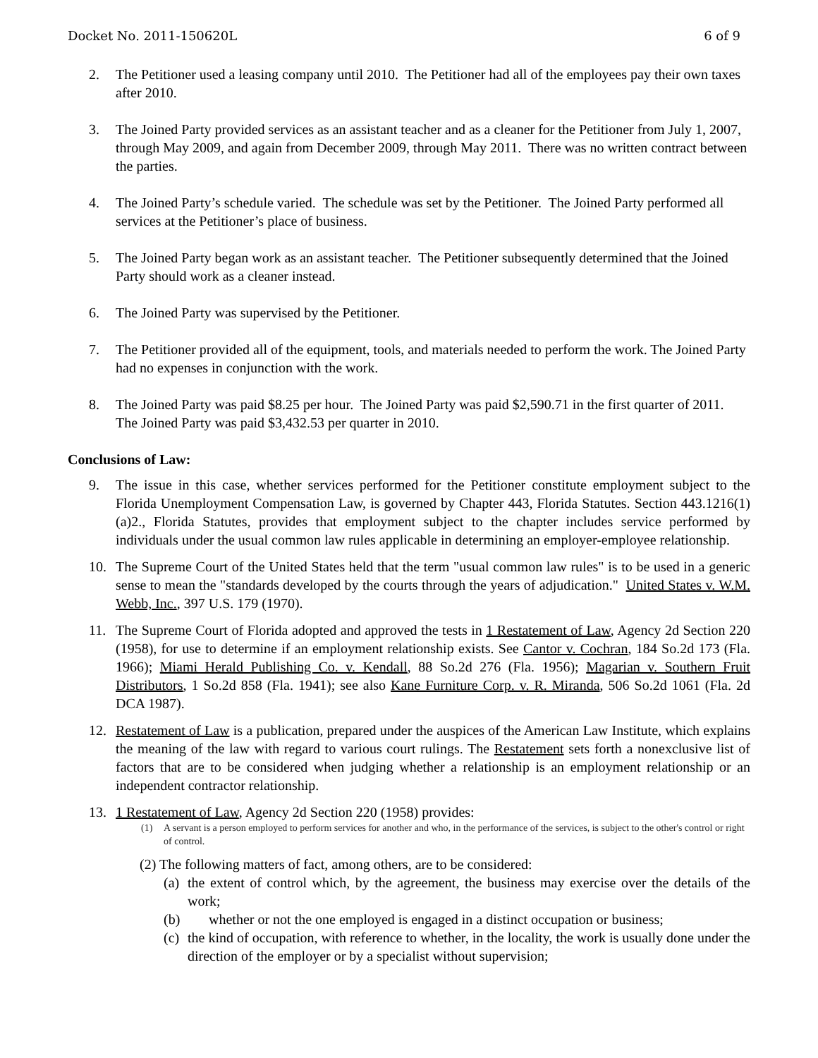Docket No. 2011-150620L 6 of 9
2. The Petitioner used a leasing company until 2010. The Petitioner had all of the employees pay their own taxes after 2010.
3. The Joined Party provided services as an assistant teacher and as a cleaner for the Petitioner from July 1, 2007, through May 2009, and again from December 2009, through May 2011. There was no written contract between the parties.
4. The Joined Party’s schedule varied. The schedule was set by the Petitioner. The Joined Party performed all services at the Petitioner’s place of business.
5. The Joined Party began work as an assistant teacher. The Petitioner subsequently determined that the Joined Party should work as a cleaner instead.
6. The Joined Party was supervised by the Petitioner.
7. The Petitioner provided all of the equipment, tools, and materials needed to perform the work. The Joined Party had no expenses in conjunction with the work.
8. The Joined Party was paid $8.25 per hour. The Joined Party was paid $2,590.71 in the first quarter of 2011. The Joined Party was paid $3,432.53 per quarter in 2010.
Conclusions of Law:
9. The issue in this case, whether services performed for the Petitioner constitute employment subject to the Florida Unemployment Compensation Law, is governed by Chapter 443, Florida Statutes. Section 443.1216(1)(a)2., Florida Statutes, provides that employment subject to the chapter includes service performed by individuals under the usual common law rules applicable in determining an employer-employee relationship.
10. The Supreme Court of the United States held that the term "usual common law rules" is to be used in a generic sense to mean the "standards developed by the courts through the years of adjudication." United States v. W.M. Webb, Inc., 397 U.S. 179 (1970).
11. The Supreme Court of Florida adopted and approved the tests in 1 Restatement of Law, Agency 2d Section 220 (1958), for use to determine if an employment relationship exists. See Cantor v. Cochran, 184 So.2d 173 (Fla. 1966); Miami Herald Publishing Co. v. Kendall, 88 So.2d 276 (Fla. 1956); Magarian v. Southern Fruit Distributors, 1 So.2d 858 (Fla. 1941); see also Kane Furniture Corp. v. R. Miranda, 506 So.2d 1061 (Fla. 2d DCA 1987).
12. Restatement of Law is a publication, prepared under the auspices of the American Law Institute, which explains the meaning of the law with regard to various court rulings. The Restatement sets forth a nonexclusive list of factors that are to be considered when judging whether a relationship is an employment relationship or an independent contractor relationship.
13. 1 Restatement of Law, Agency 2d Section 220 (1958) provides:
(1) A servant is a person employed to perform services for another and who, in the performance of the services, is subject to the other's control or right of control.
(2) The following matters of fact, among others, are to be considered:
(a) the extent of control which, by the agreement, the business may exercise over the details of the work;
(b) whether or not the one employed is engaged in a distinct occupation or business;
(c) the kind of occupation, with reference to whether, in the locality, the work is usually done under the direction of the employer or by a specialist without supervision;